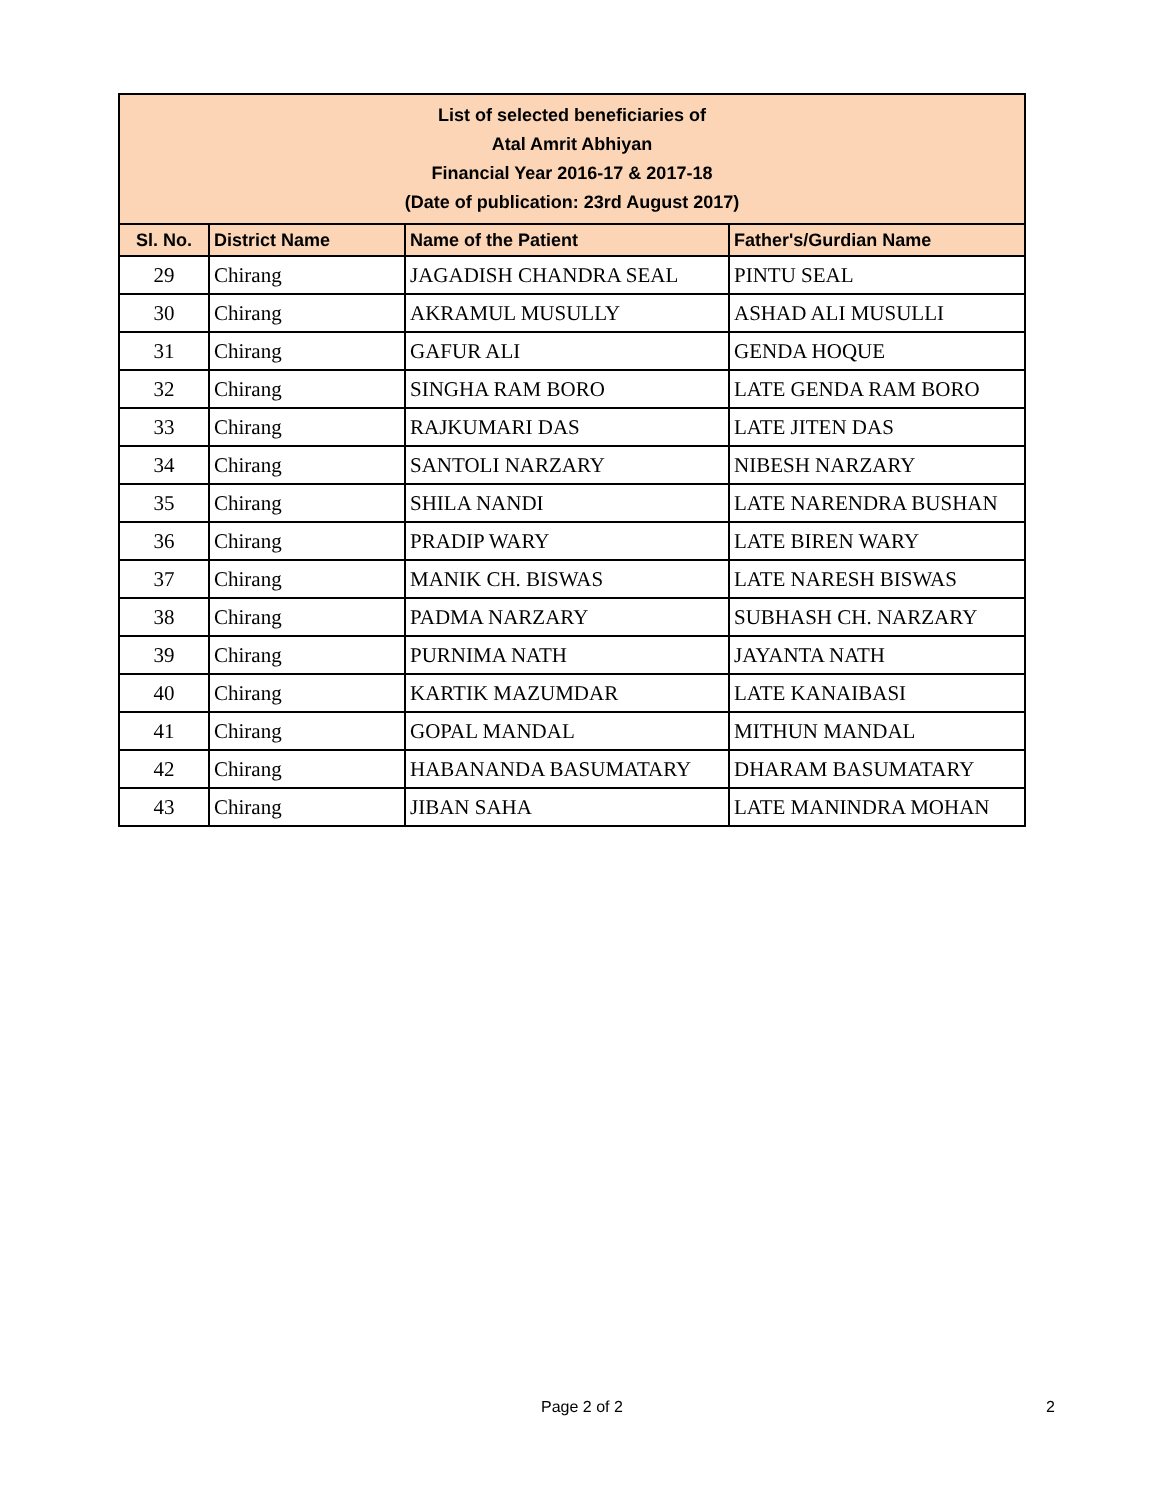| List of selected beneficiaries of Atal Amrit Abhiyan Financial Year 2016-17 & 2017-18 (Date of publication: 23rd August 2017) | | | |
| --- | --- | --- | --- |
| Sl. No. | District Name | Name of the Patient | Father's/Gurdian Name |
| 29 | Chirang | JAGADISH CHANDRA SEAL | PINTU SEAL |
| 30 | Chirang | AKRAMUL MUSULLY | ASHAD ALI MUSULLI |
| 31 | Chirang | GAFUR ALI | GENDA HOQUE |
| 32 | Chirang | SINGHA RAM BORO | LATE GENDA RAM BORO |
| 33 | Chirang | RAJKUMARI DAS | LATE JITEN DAS |
| 34 | Chirang | SANTOLI NARZARY | NIBESH NARZARY |
| 35 | Chirang | SHILA NANDI | LATE NARENDRA BUSHAN |
| 36 | Chirang | PRADIP WARY | LATE BIREN WARY |
| 37 | Chirang | MANIK CH. BISWAS | LATE NARESH BISWAS |
| 38 | Chirang | PADMA NARZARY | SUBHASH CH. NARZARY |
| 39 | Chirang | PURNIMA NATH | JAYANTA NATH |
| 40 | Chirang | KARTIK MAZUMDAR | LATE KANAIBASI |
| 41 | Chirang | GOPAL MANDAL | MITHUN MANDAL |
| 42 | Chirang | HABANANDA BASUMATARY | DHARAM BASUMATARY |
| 43 | Chirang | JIBAN SAHA | LATE MANINDRA MOHAN |
Page 2 of 2 2